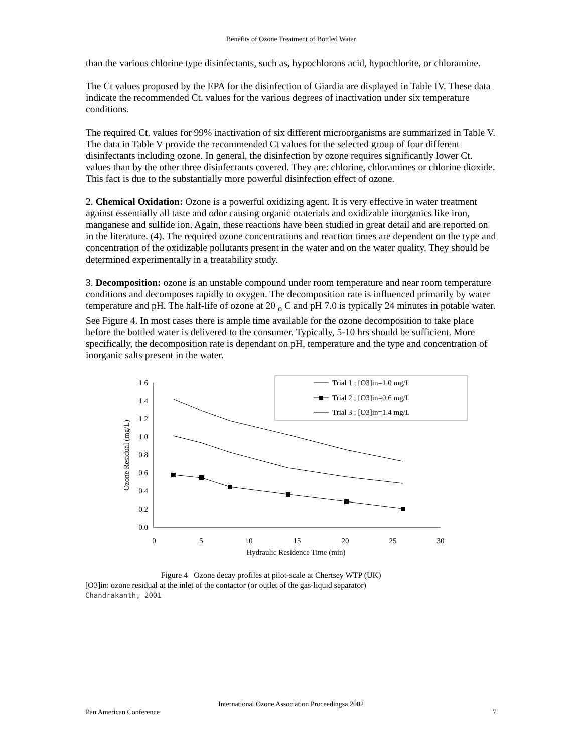Benefits of Ozone Treatment of Bottled Water
than the various chlorine type disinfectants, such as, hypochlorons acid, hypochlorite, or chloramine.
The Ct values proposed by the EPA for the disinfection of Giardia are displayed in Table IV. These data indicate the recommended Ct. values for the various degrees of inactivation under six temperature conditions.
The required Ct. values for 99% inactivation of six different microorganisms are summarized in Table V. The data in Table V provide the recommended Ct values for the selected group of four different disinfectants including ozone. In general, the disinfection by ozone requires significantly lower Ct. values than by the other three disinfectants covered. They are: chlorine, chloramines or chlorine dioxide. This fact is due to the substantially more powerful disinfection effect of ozone.
2. Chemical Oxidation: Ozone is a powerful oxidizing agent. It is very effective in water treatment against essentially all taste and odor causing organic materials and oxidizable inorganics like iron, manganese and sulfide ion. Again, these reactions have been studied in great detail and are reported on in the literature. (4). The required ozone concentrations and reaction times are dependent on the type and concentration of the oxidizable pollutants present in the water and on the water quality. They should be determined experimentally in a treatability study.
3. Decomposition: ozone is an unstable compound under room temperature and near room temperature conditions and decomposes rapidly to oxygen. The decomposition rate is influenced primarily by water temperature and pH. The half-life of ozone at 20 <sub>o</sub> C and pH 7.0 is typically 24 minutes in potable water. See Figure 4. In most cases there is ample time available for the ozone decomposition to take place before the bottled water is delivered to the consumer. Typically, 5-10 hrs should be sufficient. More specifically, the decomposition rate is dependant on pH, temperature and the type and concentration of inorganic salts present in the water.
1.6
1.4
1.2
1.0
0.8
0.6
0.4
0.2
0.0
0
5
10
15
20
25
30
Hydraulic Residence Time (min)
Ozone Residual (mg/L)
Trial 1 ; [O3]in=1.0 mg/L
Trial 2 ; [O3]in=0.6 mg/L
Trial 3 ; [O3]in=1.4 mg/L
Figure 4 Ozone decay profiles at pilot-scale at Chertsey WTP (UK)
[O3]in: ozone residual at the inlet of the contactor (or outlet of the gas-liquid separator)
Chandrakanth, 2001
International Ozone Association Proceedingsa 2002
Pan American Conference 7